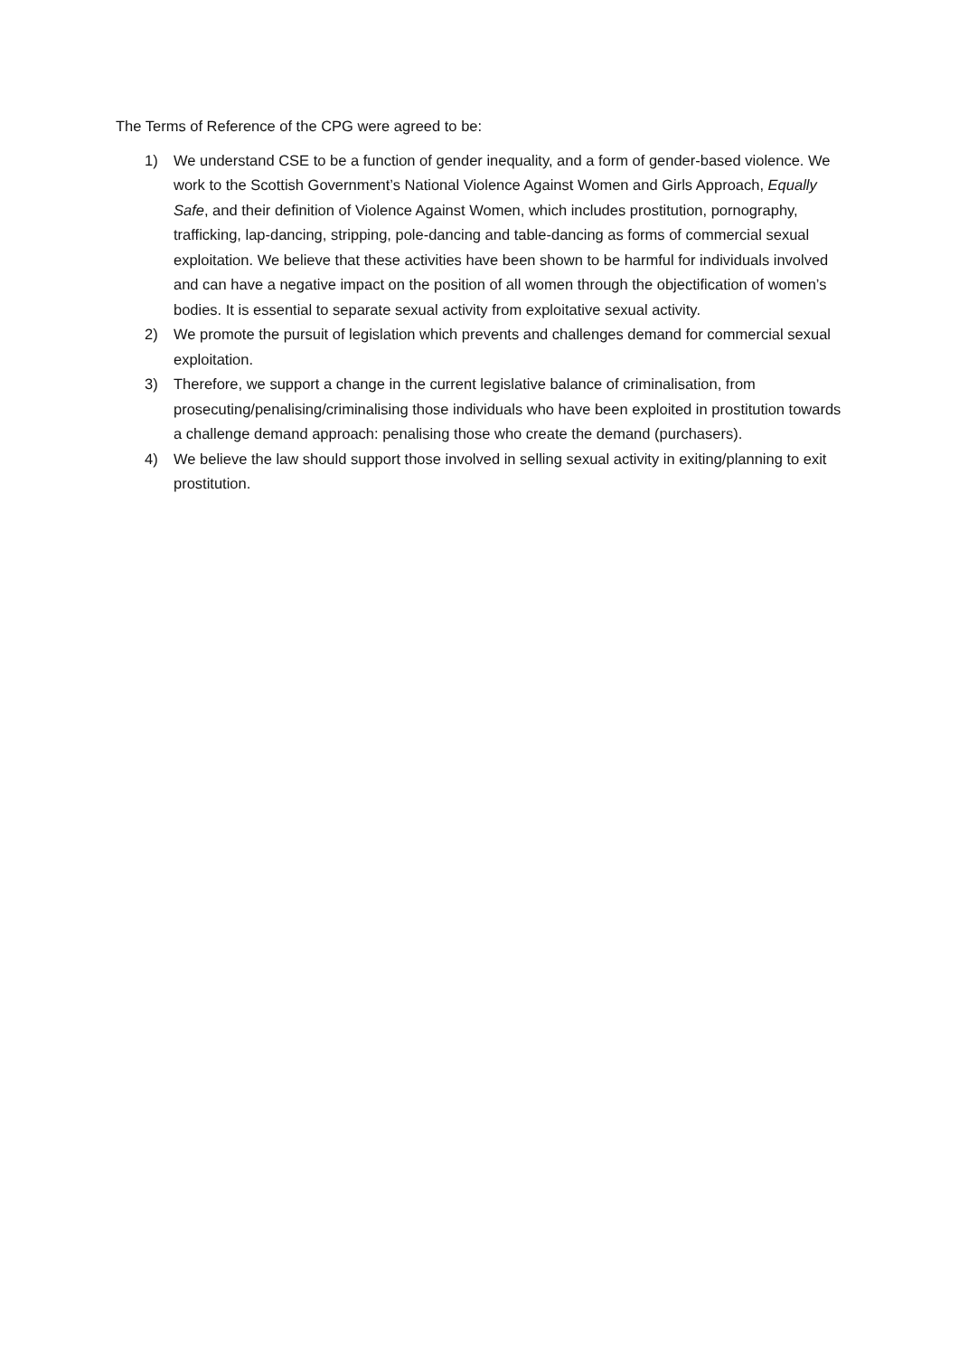The Terms of Reference of the CPG were agreed to be:
1) We understand CSE to be a function of gender inequality, and a form of gender-based violence. We work to the Scottish Government’s National Violence Against Women and Girls Approach, Equally Safe, and their definition of Violence Against Women, which includes prostitution, pornography, trafficking, lap-dancing, stripping, pole-dancing and table-dancing as forms of commercial sexual exploitation. We believe that these activities have been shown to be harmful for individuals involved and can have a negative impact on the position of all women through the objectification of women’s bodies. It is essential to separate sexual activity from exploitative sexual activity.
2) We promote the pursuit of legislation which prevents and challenges demand for commercial sexual exploitation.
3) Therefore, we support a change in the current legislative balance of criminalisation, from prosecuting/penalising/criminalising those individuals who have been exploited in prostitution towards a challenge demand approach: penalising those who create the demand (purchasers).
4) We believe the law should support those involved in selling sexual activity in exiting/planning to exit prostitution.